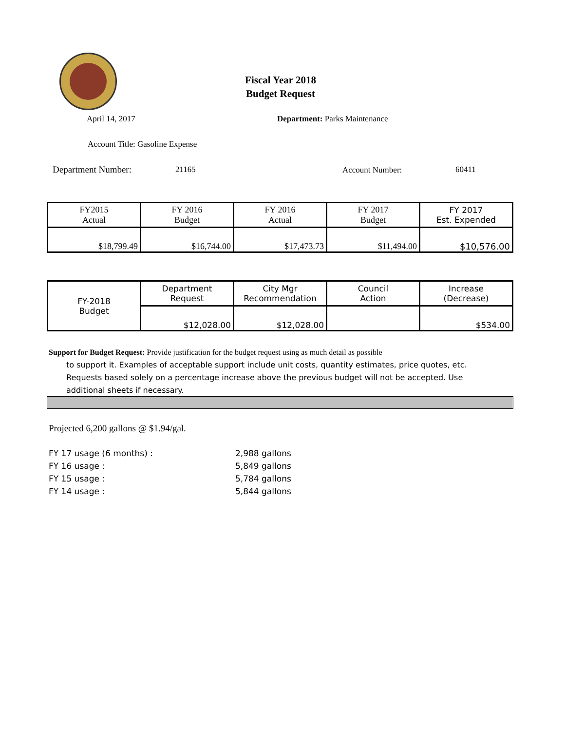Fiscal Year 2018
Budget Request
April 14, 2017 Department: Parks Maintenance
Account Title: Gasoline Expense
Department Number: 21165 Account Number: 60411
| FY2015 Actual | FY 2016 Budget | FY 2016 Actual | FY 2017 Budget | FY 2017 Est. Expended |
| $18,799.49 | $16,744.00 | $17,473.73 | $11,494.00 | $10,576.00 |
| FY-2018 Budget | Department Request | City Mgr Recommendation | Council Action | Increase (Decrease) |
| | $12,028.00 | $12,028.00 | | $534.00 |
Support for Budget Request: Provide justification for the budget request using as much detail as possible
to support it. Examples of acceptable support include unit costs, quantity estimates, price quotes, etc.
Requests based solely on a percentage increase above the previous budget will not be accepted. Use
additional sheets if necessary.
Projected 6,200 gallons @ $1.94/gal.
FY 17 usage (6 months) : 2,988 gallons
FY 16 usage : 5,849 gallons
FY 15 usage : 5,784 gallons
FY 14 usage : 5,844 gallons